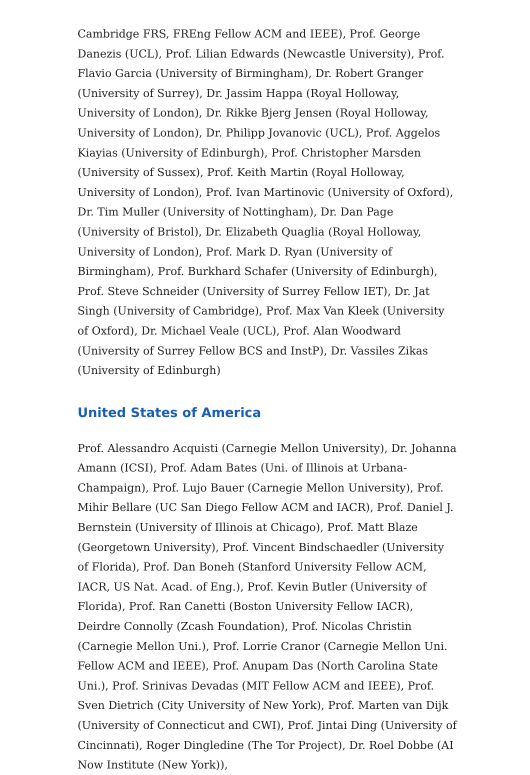Cambridge FRS, FREng Fellow ACM and IEEE), Prof. George Danezis (UCL), Prof. Lilian Edwards (Newcastle University), Prof. Flavio Garcia (University of Birmingham), Dr. Robert Granger (University of Surrey), Dr. Jassim Happa (Royal Holloway, University of London), Dr. Rikke Bjerg Jensen (Royal Holloway, University of London), Dr. Philipp Jovanovic (UCL), Prof. Aggelos Kiayias (University of Edinburgh), Prof. Christopher Marsden (University of Sussex), Prof. Keith Martin (Royal Holloway, University of London), Prof. Ivan Martinovic (University of Oxford), Dr. Tim Muller (University of Nottingham), Dr. Dan Page (University of Bristol), Dr. Elizabeth Quaglia (Royal Holloway, University of London), Prof. Mark D. Ryan (University of Birmingham), Prof. Burkhard Schafer (University of Edinburgh), Prof. Steve Schneider (University of Surrey Fellow IET), Dr. Jat Singh (University of Cambridge), Prof. Max Van Kleek (University of Oxford), Dr. Michael Veale (UCL), Prof. Alan Woodward (University of Surrey Fellow BCS and InstP), Dr. Vassiles Zikas (University of Edinburgh)
United States of America
Prof. Alessandro Acquisti (Carnegie Mellon University), Dr. Johanna Amann (ICSI), Prof. Adam Bates (Uni. of Illinois at Urbana-Champaign), Prof. Lujo Bauer (Carnegie Mellon University), Prof. Mihir Bellare (UC San Diego Fellow ACM and IACR), Prof. Daniel J. Bernstein (University of Illinois at Chicago), Prof. Matt Blaze (Georgetown University), Prof. Vincent Bindschaedler (University of Florida), Prof. Dan Boneh (Stanford University Fellow ACM, IACR, US Nat. Acad. of Eng.), Prof. Kevin Butler (University of Florida), Prof. Ran Canetti (Boston University Fellow IACR), Deirdre Connolly (Zcash Foundation), Prof. Nicolas Christin (Carnegie Mellon Uni.), Prof. Lorrie Cranor (Carnegie Mellon Uni. Fellow ACM and IEEE), Prof. Anupam Das (North Carolina State Uni.), Prof. Srinivas Devadas (MIT Fellow ACM and IEEE), Prof. Sven Dietrich (City University of New York), Prof. Marten van Dijk (University of Connecticut and CWI), Prof. Jintai Ding (University of Cincinnati), Roger Dingledine (The Tor Project), Dr. Roel Dobbe (AI Now Institute (New York)),